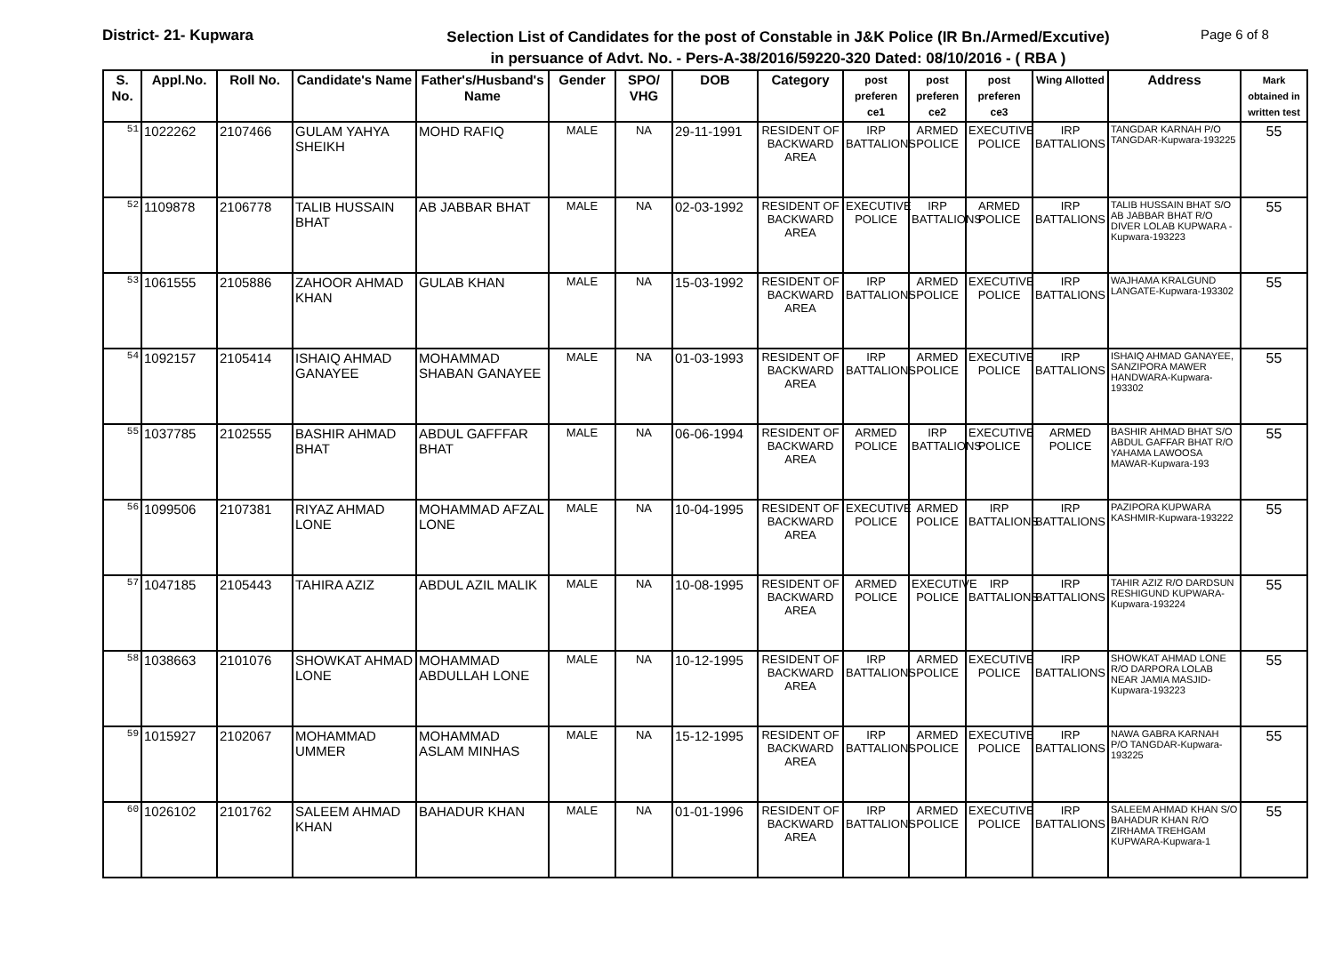District- 21- Kupwara
Selection List of Candidates for the post of Constable in J&K Police (IR Bn./Armed/Excutive)
in persuance of Advt. No. - Pers-A-38/2016/59220-320 Dated: 08/10/2016 - ( RBA )
Page 6 of 8
| S. No. | Appl.No. | Roll No. | Candidate's Name | Father's/Husband's Name | Gender | SPO/ VHG | DOB | Category | post preferen ce1 | post preferen ce2 | post preferen ce3 | Wing Allotted | Address | Mark obtained in written test |
| --- | --- | --- | --- | --- | --- | --- | --- | --- | --- | --- | --- | --- | --- | --- |
| 51 | 1022262 | 2107466 | GULAM YAHYA SHEIKH | MOHD RAFIQ | MALE | NA | 29-11-1991 | RESIDENT OF BACKWARD AREA | IRP BATTALIONS | ARMED POLICE | EXECUTIVE POLICE | IRP BATTALIONS | TANGDAR KARNAH P/O TANGDAR-Kupwara-193225 | 55 |
| 52 | 1109878 | 2106778 | TALIB HUSSAIN BHAT | AB JABBAR BHAT | MALE | NA | 02-03-1992 | RESIDENT OF BACKWARD AREA | EXECUTIVE POLICE | IRP BATTALIONS | ARMED POLICE | IRP BATTALIONS | TALIB HUSSAIN BHAT S/O AB JABBAR BHAT R/O DIVER LOLAB KUPWARA -Kupwara-193223 | 55 |
| 53 | 1061555 | 2105886 | ZAHOOR AHMAD KHAN | GULAB KHAN | MALE | NA | 15-03-1992 | RESIDENT OF BACKWARD AREA | IRP BATTALIONS | ARMED POLICE | EXECUTIVE POLICE | IRP BATTALIONS | WAJHAMA KRALGUND LANGATE-Kupwara-193302 | 55 |
| 54 | 1092157 | 2105414 | ISHAIQ AHMAD GANAYEE | MOHAMMAD SHABAN GANAYEE | MALE | NA | 01-03-1993 | RESIDENT OF BACKWARD AREA | IRP BATTALIONS | ARMED POLICE | EXECUTIVE POLICE | IRP BATTALIONS | ISHAIQ AHMAD GANAYEE, SANZIPORA MAWER HANDWARA-Kupwara-193302 | 55 |
| 55 | 1037785 | 2102555 | BASHIR AHMAD BHAT | ABDUL GAFFFAR BHAT | MALE | NA | 06-06-1994 | RESIDENT OF BACKWARD AREA | ARMED POLICE | IRP BATTALIONS | EXECUTIVE POLICE | ARMED POLICE | BASHIR AHMAD BHAT S/O ABDUL GAFFAR BHAT R/O YAHAMA LAWOOSA MAWAR-Kupwara-193 | 55 |
| 56 | 1099506 | 2107381 | RIYAZ AHMAD LONE | MOHAMMAD AFZAL LONE | MALE | NA | 10-04-1995 | RESIDENT OF BACKWARD AREA | EXECUTIVE POLICE | ARMED POLICE | IRP BATTALIONS | IRP BATTALIONS | PAZIPORA KUPWARA KASHMIR-Kupwara-193222 | 55 |
| 57 | 1047185 | 2105443 | TAHIRA AZIZ | ABDUL AZIL MALIK | MALE | NA | 10-08-1995 | RESIDENT OF BACKWARD AREA | ARMED POLICE | EXECUTIVE POLICE | IRP BATTALIONS | IRP BATTALIONS | TAHIR AZIZ R/O DARDSUN RESHIGUND KUPWARA-Kupwara-193224 | 55 |
| 58 | 1038663 | 2101076 | SHOWKAT AHMAD LONE | MOHAMMAD ABDULLAH LONE | MALE | NA | 10-12-1995 | RESIDENT OF BACKWARD AREA | IRP BATTALIONS | ARMED POLICE | EXECUTIVE POLICE | IRP BATTALIONS | SHOWKAT AHMAD LONE R/O DARPORA LOLAB NEAR JAMIA MASJID-Kupwara-193223 | 55 |
| 59 | 1015927 | 2102067 | MOHAMMAD UMMER | MOHAMMAD ASLAM MINHAS | MALE | NA | 15-12-1995 | RESIDENT OF BACKWARD AREA | IRP BATTALIONS | ARMED POLICE | EXECUTIVE POLICE | IRP BATTALIONS | NAWA GABRA KARNAH P/O TANGDAR-Kupwara-193225 | 55 |
| 60 | 1026102 | 2101762 | SALEEM AHMAD KHAN | BAHADUR KHAN | MALE | NA | 01-01-1996 | RESIDENT OF BACKWARD AREA | IRP BATTALIONS | ARMED POLICE | EXECUTIVE POLICE | IRP BATTALIONS | SALEEM AHMAD KHAN S/O BAHADUR KHAN R/O ZIRHAMA TREHGAM KUPWARA-Kupwara-1 | 55 |